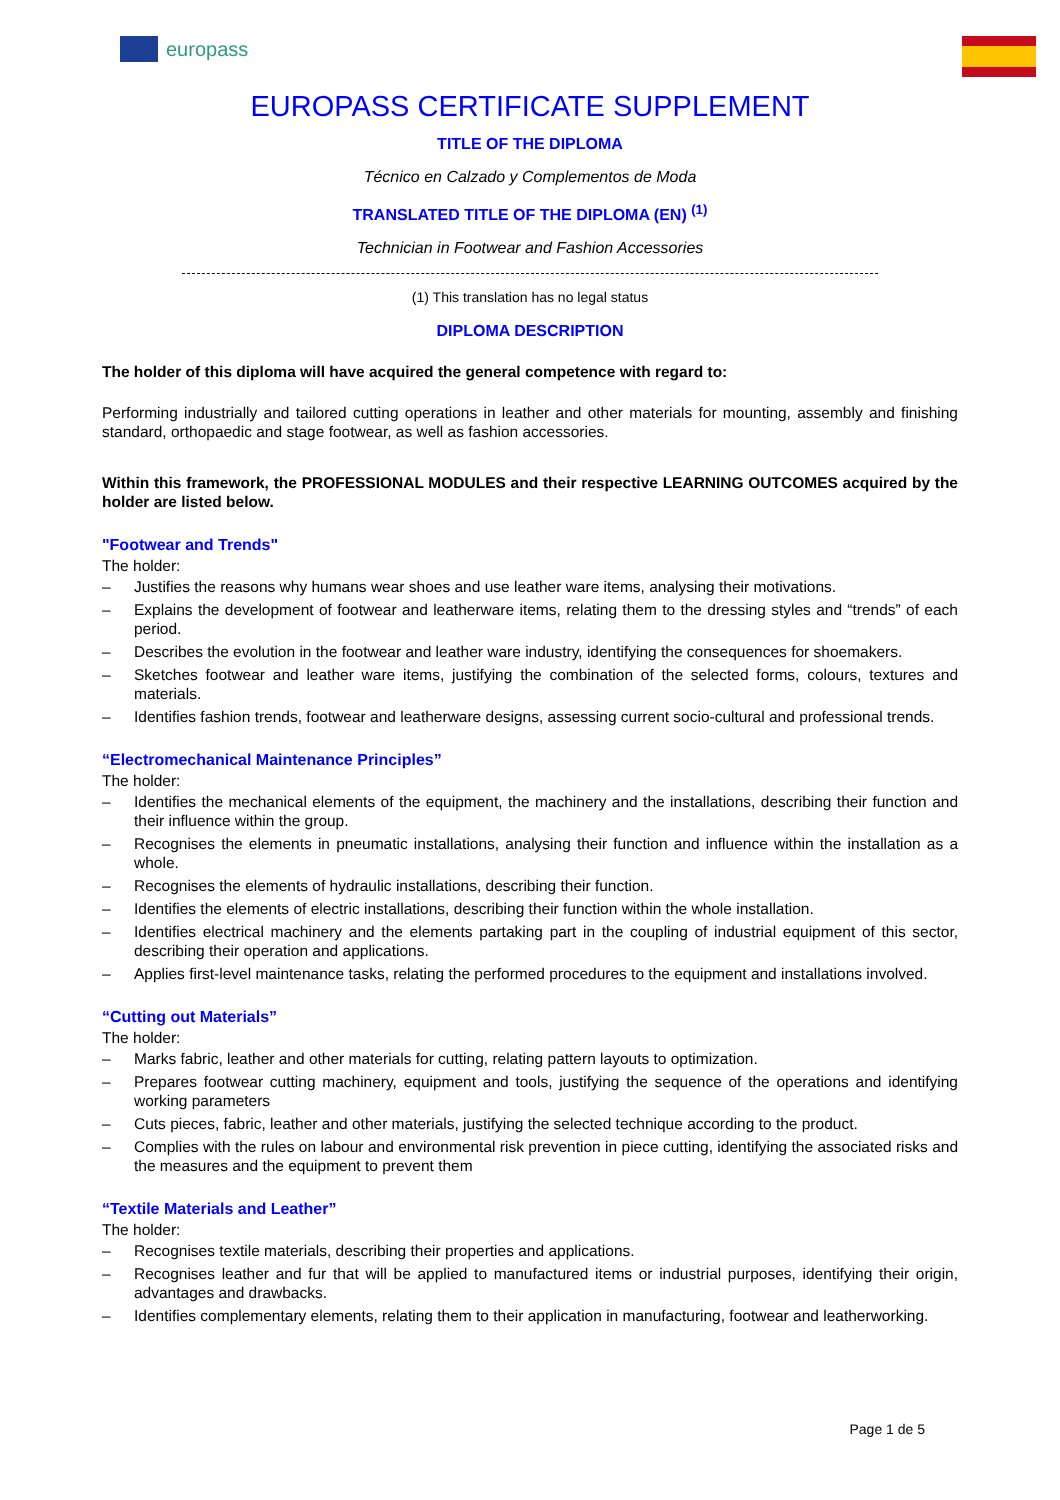europass
EUROPASS CERTIFICATE SUPPLEMENT
TITLE OF THE DIPLOMA
Técnico en Calzado y Complementos de Moda
TRANSLATED TITLE OF THE DIPLOMA (EN) <sup>(1)</sup>
Technician in Footwear and Fashion Accessories
(1) This translation has no legal status
DIPLOMA DESCRIPTION
The holder of this diploma will have acquired the general competence with regard to:
Performing industrially and tailored cutting operations in leather and other materials for mounting, assembly and finishing standard, orthopaedic and stage footwear, as well as fashion accessories.
Within this framework, the PROFESSIONAL MODULES and their respective LEARNING OUTCOMES acquired by the holder are listed below.
"Footwear and Trends"
The holder:
– Justifies the reasons why humans wear shoes and use leather ware items, analysing their motivations.
– Explains the development of footwear and leatherware items, relating them to the dressing styles and “trends” of each period.
– Describes the evolution in the footwear and leather ware industry, identifying the consequences for shoemakers.
– Sketches footwear and leather ware items, justifying the combination of the selected forms, colours, textures and materials.
– Identifies fashion trends, footwear and leatherware designs, assessing current socio-cultural and professional trends.
“Electromechanical Maintenance Principles”
The holder:
– Identifies the mechanical elements of the equipment, the machinery and the installations, describing their function and their influence within the group.
– Recognises the elements in pneumatic installations, analysing their function and influence within the installation as a whole.
– Recognises the elements of hydraulic installations, describing their function.
– Identifies the elements of electric installations, describing their function within the whole installation.
– Identifies electrical machinery and the elements partaking part in the coupling of industrial equipment of this sector, describing their operation and applications.
– Applies first-level maintenance tasks, relating the performed procedures to the equipment and installations involved.
“Cutting out Materials”
The holder:
– Marks fabric, leather and other materials for cutting, relating pattern layouts to optimization.
– Prepares footwear cutting machinery, equipment and tools, justifying the sequence of the operations and identifying working parameters
– Cuts pieces, fabric, leather and other materials, justifying the selected technique according to the product.
– Complies with the rules on labour and environmental risk prevention in piece cutting, identifying the associated risks and the measures and the equipment to prevent them
“Textile Materials and Leather”
The holder:
– Recognises textile materials, describing their properties and applications.
– Recognises leather and fur that will be applied to manufactured items or industrial purposes, identifying their origin, advantages and drawbacks.
– Identifies complementary elements, relating them to their application in manufacturing, footwear and leatherworking.
Page 1 de 5